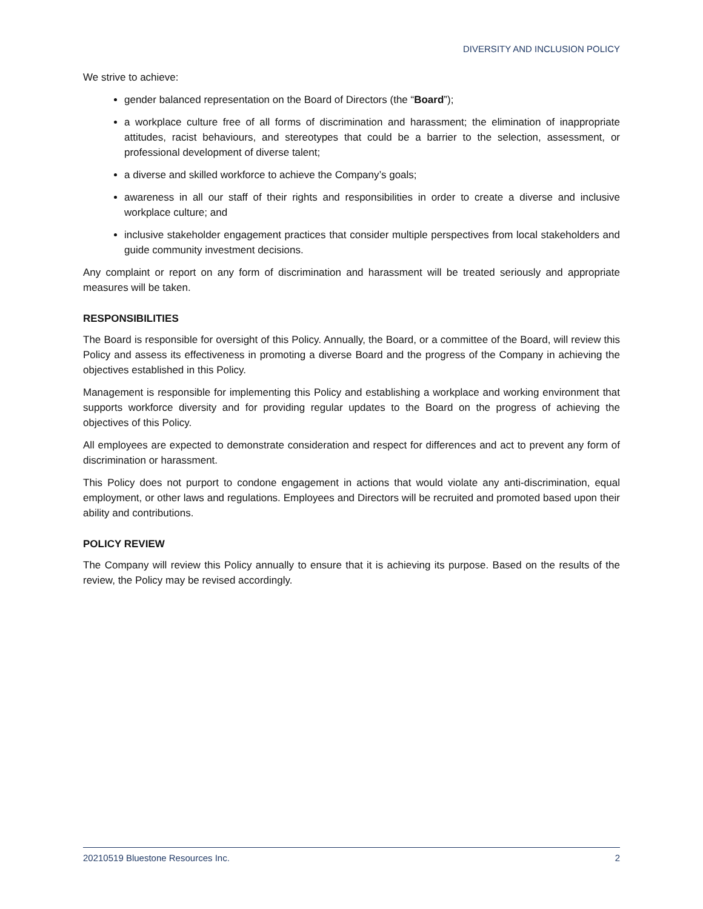DIVERSITY AND INCLUSION POLICY
We strive to achieve:
gender balanced representation on the Board of Directors (the “Board”);
a workplace culture free of all forms of discrimination and harassment; the elimination of inappropriate attitudes, racist behaviours, and stereotypes that could be a barrier to the selection, assessment, or professional development of diverse talent;
a diverse and skilled workforce to achieve the Company’s goals;
awareness in all our staff of their rights and responsibilities in order to create a diverse and inclusive workplace culture; and
inclusive stakeholder engagement practices that consider multiple perspectives from local stakeholders and guide community investment decisions.
Any complaint or report on any form of discrimination and harassment will be treated seriously and appropriate measures will be taken.
RESPONSIBILITIES
The Board is responsible for oversight of this Policy. Annually, the Board, or a committee of the Board, will review this Policy and assess its effectiveness in promoting a diverse Board and the progress of the Company in achieving the objectives established in this Policy.
Management is responsible for implementing this Policy and establishing a workplace and working environment that supports workforce diversity and for providing regular updates to the Board on the progress of achieving the objectives of this Policy.
All employees are expected to demonstrate consideration and respect for differences and act to prevent any form of discrimination or harassment.
This Policy does not purport to condone engagement in actions that would violate any anti-discrimination, equal employment, or other laws and regulations. Employees and Directors will be recruited and promoted based upon their ability and contributions.
POLICY REVIEW
The Company will review this Policy annually to ensure that it is achieving its purpose. Based on the results of the review, the Policy may be revised accordingly.
20210519 Bluestone Resources Inc. 2